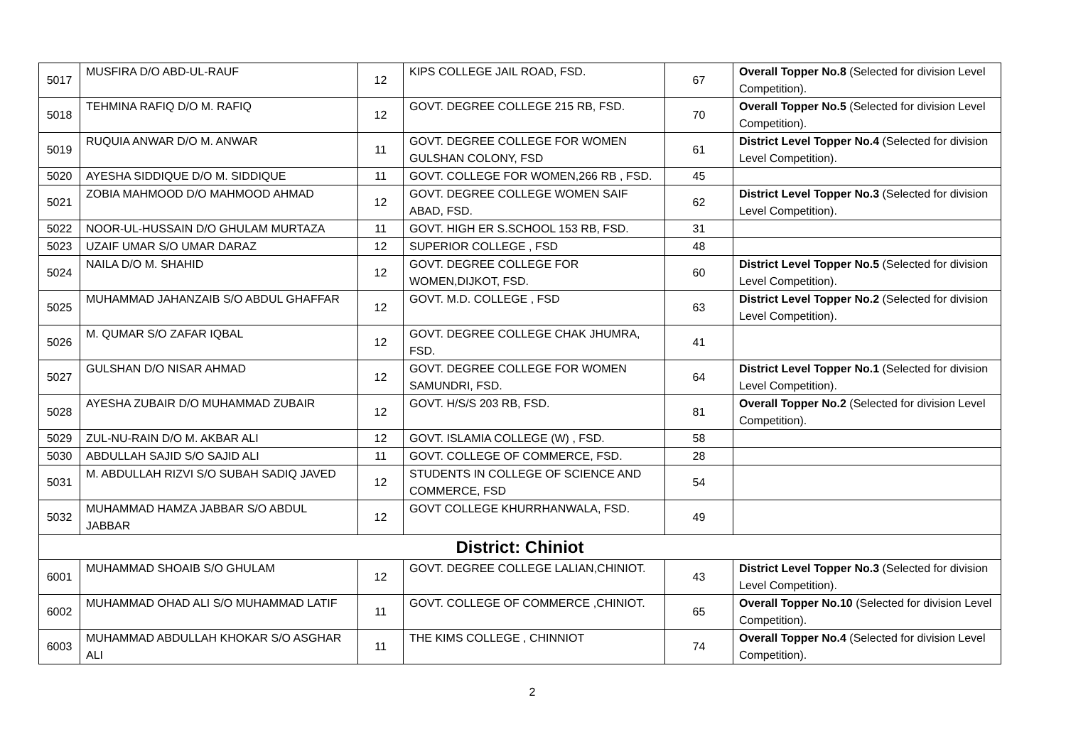| 5017 | MUSFIRA D/O ABD-UL-RAUF | 12 | KIPS COLLEGE JAIL ROAD, FSD. | 67 | Overall Topper No.8 (Selected for division Level Competition). |
| 5018 | TEHMINA RAFIQ D/O M. RAFIQ | 12 | GOVT. DEGREE COLLEGE 215 RB, FSD. | 70 | Overall Topper No.5 (Selected for division Level Competition). |
| 5019 | RUQUIA ANWAR D/O M. ANWAR | 11 | GOVT. DEGREE COLLEGE FOR WOMEN GULSHAN COLONY, FSD | 61 | District Level Topper No.4 (Selected for division Level Competition). |
| 5020 | AYESHA SIDDIQUE D/O M. SIDDIQUE | 11 | GOVT. COLLEGE FOR WOMEN,266 RB , FSD. | 45 | |
| 5021 | ZOBIA MAHMOOD D/O MAHMOOD AHMAD | 12 | GOVT. DEGREE COLLEGE WOMEN SAIF ABAD, FSD. | 62 | District Level Topper No.3 (Selected for division Level Competition). |
| 5022 | NOOR-UL-HUSSAIN D/O GHULAM MURTAZA | 11 | GOVT. HIGH ER S.SCHOOL 153 RB, FSD. | 31 | |
| 5023 | UZAIF UMAR S/O UMAR DARAZ | 12 | SUPERIOR COLLEGE , FSD | 48 | |
| 5024 | NAILA D/O M. SHAHID | 12 | GOVT. DEGREE COLLEGE FOR WOMEN,DIJKOT, FSD. | 60 | District Level Topper No.5 (Selected for division Level Competition). |
| 5025 | MUHAMMAD JAHANZAIB S/O ABDUL GHAFFAR | 12 | GOVT. M.D. COLLEGE , FSD | 63 | District Level Topper No.2 (Selected for division Level Competition). |
| 5026 | M. QUMAR S/O ZAFAR IQBAL | 12 | GOVT. DEGREE COLLEGE CHAK JHUMRA, FSD. | 41 | |
| 5027 | GULSHAN D/O NISAR AHMAD | 12 | GOVT. DEGREE COLLEGE FOR WOMEN SAMUNDRI, FSD. | 64 | District Level Topper No.1 (Selected for division Level Competition). |
| 5028 | AYESHA ZUBAIR D/O MUHAMMAD ZUBAIR | 12 | GOVT. H/S/S 203 RB, FSD. | 81 | Overall Topper No.2 (Selected for division Level Competition). |
| 5029 | ZUL-NU-RAIN D/O M. AKBAR ALI | 12 | GOVT. ISLAMIA COLLEGE (W) , FSD. | 58 | |
| 5030 | ABDULLAH SAJID S/O SAJID ALI | 11 | GOVT. COLLEGE OF COMMERCE, FSD. | 28 | |
| 5031 | M. ABDULLAH RIZVI S/O SUBAH SADIQ JAVED | 12 | STUDENTS IN COLLEGE OF SCIENCE AND COMMERCE, FSD | 54 | |
| 5032 | MUHAMMAD HAMZA JABBAR S/O ABDUL JABBAR | 12 | GOVT COLLEGE KHURRHANWALA, FSD. | 49 | |
| District: Chiniot | | | | | |
| 6001 | MUHAMMAD SHOAIB S/O GHULAM | 12 | GOVT. DEGREE COLLEGE LALIAN,CHINIOT. | 43 | District Level Topper No.3 (Selected for division Level Competition). |
| 6002 | MUHAMMAD OHAD ALI S/O MUHAMMAD LATIF | 11 | GOVT. COLLEGE OF COMMERCE ,CHINIOT. | 65 | Overall Topper No.10 (Selected for division Level Competition). |
| 6003 | MUHAMMAD ABDULLAH KHOKAR S/O ASGHAR ALI | 11 | THE KIMS COLLEGE , CHINNIOT | 74 | Overall Topper No.4 (Selected for division Level Competition). |
2